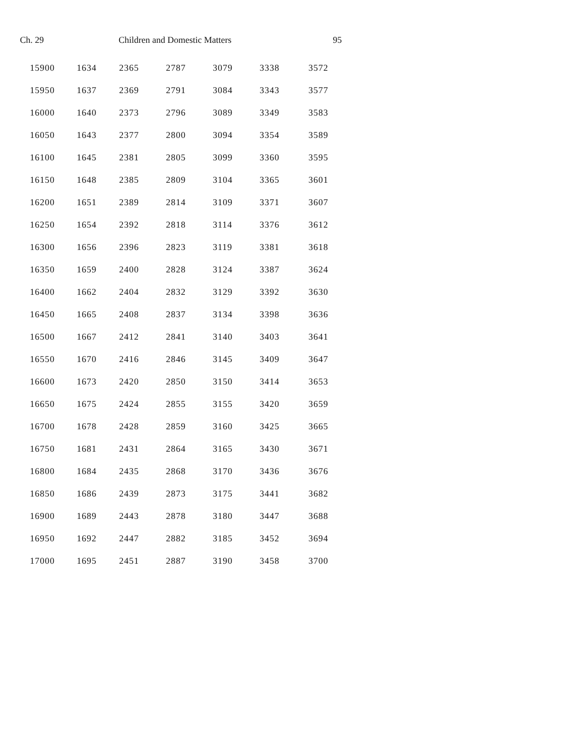Ch. 29 Children and Domestic Matters 95
| 15900 | 1634 | 2365 | 2787 | 3079 | 3338 | 3572 |
| 15950 | 1637 | 2369 | 2791 | 3084 | 3343 | 3577 |
| 16000 | 1640 | 2373 | 2796 | 3089 | 3349 | 3583 |
| 16050 | 1643 | 2377 | 2800 | 3094 | 3354 | 3589 |
| 16100 | 1645 | 2381 | 2805 | 3099 | 3360 | 3595 |
| 16150 | 1648 | 2385 | 2809 | 3104 | 3365 | 3601 |
| 16200 | 1651 | 2389 | 2814 | 3109 | 3371 | 3607 |
| 16250 | 1654 | 2392 | 2818 | 3114 | 3376 | 3612 |
| 16300 | 1656 | 2396 | 2823 | 3119 | 3381 | 3618 |
| 16350 | 1659 | 2400 | 2828 | 3124 | 3387 | 3624 |
| 16400 | 1662 | 2404 | 2832 | 3129 | 3392 | 3630 |
| 16450 | 1665 | 2408 | 2837 | 3134 | 3398 | 3636 |
| 16500 | 1667 | 2412 | 2841 | 3140 | 3403 | 3641 |
| 16550 | 1670 | 2416 | 2846 | 3145 | 3409 | 3647 |
| 16600 | 1673 | 2420 | 2850 | 3150 | 3414 | 3653 |
| 16650 | 1675 | 2424 | 2855 | 3155 | 3420 | 3659 |
| 16700 | 1678 | 2428 | 2859 | 3160 | 3425 | 3665 |
| 16750 | 1681 | 2431 | 2864 | 3165 | 3430 | 3671 |
| 16800 | 1684 | 2435 | 2868 | 3170 | 3436 | 3676 |
| 16850 | 1686 | 2439 | 2873 | 3175 | 3441 | 3682 |
| 16900 | 1689 | 2443 | 2878 | 3180 | 3447 | 3688 |
| 16950 | 1692 | 2447 | 2882 | 3185 | 3452 | 3694 |
| 17000 | 1695 | 2451 | 2887 | 3190 | 3458 | 3700 |